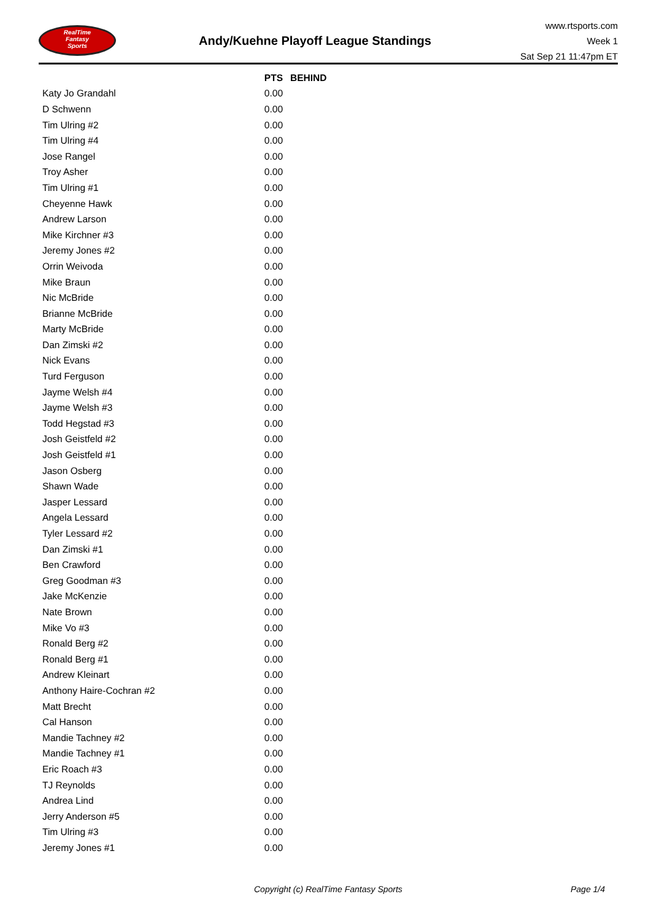RealTime
Fantasy
Sports
Andy/Kuehne Playoff League Standings
www.rtsports.com
Week 1
Sat Sep 21 11:47pm ET
| | PTS | BEHIND |
| --- | --- | --- |
| Katy Jo Grandahl | 0.00 | |
| D Schwenn | 0.00 | |
| Tim Ulring #2 | 0.00 | |
| Tim Ulring #4 | 0.00 | |
| Jose Rangel | 0.00 | |
| Troy Asher | 0.00 | |
| Tim Ulring #1 | 0.00 | |
| Cheyenne Hawk | 0.00 | |
| Andrew Larson | 0.00 | |
| Mike Kirchner #3 | 0.00 | |
| Jeremy Jones #2 | 0.00 | |
| Orrin Weivoda | 0.00 | |
| Mike Braun | 0.00 | |
| Nic McBride | 0.00 | |
| Brianne McBride | 0.00 | |
| Marty McBride | 0.00 | |
| Dan Zimski #2 | 0.00 | |
| Nick Evans | 0.00 | |
| Turd Ferguson | 0.00 | |
| Jayme Welsh #4 | 0.00 | |
| Jayme Welsh #3 | 0.00 | |
| Todd Hegstad #3 | 0.00 | |
| Josh Geistfeld #2 | 0.00 | |
| Josh Geistfeld #1 | 0.00 | |
| Jason Osberg | 0.00 | |
| Shawn Wade | 0.00 | |
| Jasper Lessard | 0.00 | |
| Angela Lessard | 0.00 | |
| Tyler Lessard #2 | 0.00 | |
| Dan Zimski #1 | 0.00 | |
| Ben Crawford | 0.00 | |
| Greg Goodman #3 | 0.00 | |
| Jake McKenzie | 0.00 | |
| Nate Brown | 0.00 | |
| Mike Vo #3 | 0.00 | |
| Ronald Berg #2 | 0.00 | |
| Ronald Berg #1 | 0.00 | |
| Andrew Kleinart | 0.00 | |
| Anthony Haire-Cochran #2 | 0.00 | |
| Matt Brecht | 0.00 | |
| Cal Hanson | 0.00 | |
| Mandie Tachney #2 | 0.00 | |
| Mandie Tachney #1 | 0.00 | |
| Eric Roach #3 | 0.00 | |
| TJ Reynolds | 0.00 | |
| Andrea Lind | 0.00 | |
| Jerry Anderson #5 | 0.00 | |
| Tim Ulring #3 | 0.00 | |
| Jeremy Jones #1 | 0.00 | |
Copyright (c) RealTime Fantasy Sports
Page 1/4